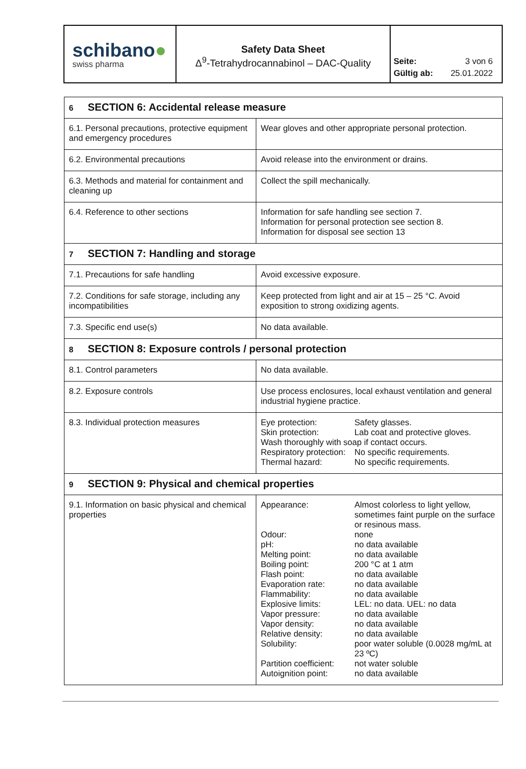schibano●
swiss pharma
Safety Data Sheet
Δ<sup>9</sup>-Tetrahydrocannabinol – DAC-Quality
Seite: 3 von 6
Gültig ab: 25.01.2022
| 6 SECTION 6: Accidental release measure | |
| 6.1. Personal precautions, protective equipment and emergency procedures | Wear gloves and other appropriate personal protection. |
| 6.2. Environmental precautions | Avoid release into the environment or drains. |
| 6.3. Methods and material for containment and cleaning up | Collect the spill mechanically. |
| 6.4. Reference to other sections | Information for safe handling see section 7. Information for personal protection see section 8. Information for disposal see section 13 |
| 7 SECTION 7: Handling and storage | |
| 7.1. Precautions for safe handling | Avoid excessive exposure. |
| 7.2. Conditions for safe storage, including any incompatibilities | Keep protected from light and air at 15 – 25 °C. Avoid exposition to strong oxidizing agents. |
| 7.3. Specific end use(s) | No data available. |
| 8 SECTION 8: Exposure controls / personal protection | |
| 8.1. Control parameters | No data available. |
| 8.2. Exposure controls | Use process enclosures, local exhaust ventilation and general industrial hygiene practice. |
| 8.3. Individual protection measures | Eye protection: Safety glasses. Skin protection: Lab coat and protective gloves. Wash thoroughly with soap if contact occurs. Respiratory protection: No specific requirements. Thermal hazard: No specific requirements. |
| 9 SECTION 9: Physical and chemical properties | |
| 9.1. Information on basic physical and chemical properties | Appearance: Almost colorless to light yellow, sometimes faint purple on the surface or resinous mass. Odour: none pH: no data available Melting point: no data available Boiling point: 200 °C at 1 atm Flash point: no data available Evaporation rate: no data available Flammability: no data available Explosive limits: LEL: no data. UEL: no data Vapor pressure: no data available Vapor density: no data available Relative density: no data available Solubility: poor water soluble (0.0028 mg/mL at 23 ºC) Partition coefficient: not water soluble Autoignition point: no data available |